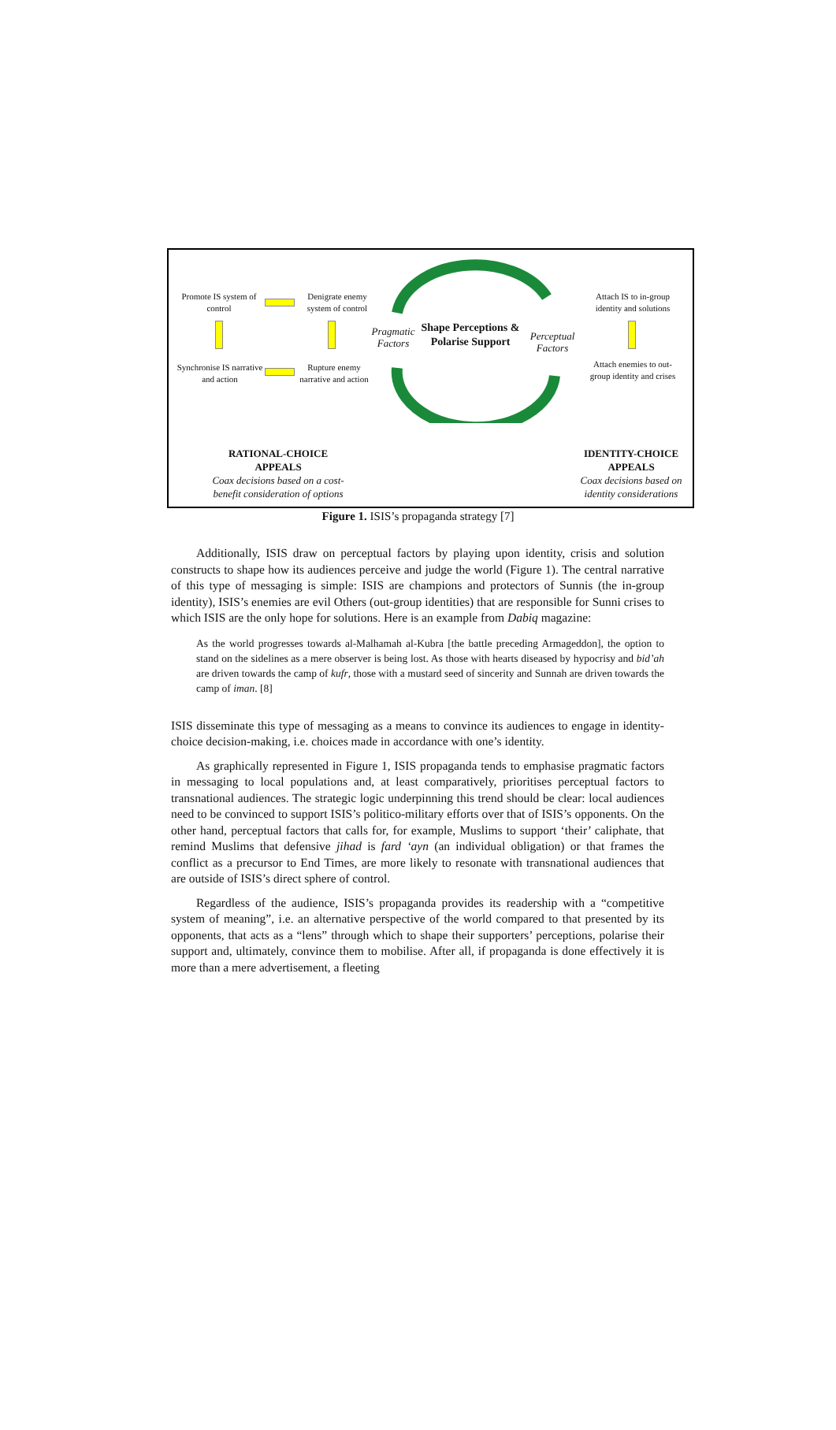Promote IS system of control
Denigrate enemy system of control
Synchronise IS narrative and action
Rupture enemy narrative and action
Pragmatic Factors
Shape Perceptions & Polarise Support
Perceptual Factors
Attach IS to in-group identity and solutions
Attach enemies to out-group identity and crises
RATIONAL-CHOICE
APPEALS
Coax decisions based on a cost-benefit consideration of options
IDENTITY-CHOICE
APPEALS
Coax decisions based on identity considerations
Figure 1. ISIS’s propaganda strategy [7]
Additionally, ISIS draw on perceptual factors by playing upon identity, crisis and solution constructs to shape how its audiences perceive and judge the world (Figure 1). The central narrative of this type of messaging is simple: ISIS are champions and protectors of Sunnis (the in-group identity), ISIS’s enemies are evil Others (out-group identities) that are responsible for Sunni crises to which ISIS are the only hope for solutions. Here is an example from Dabiq magazine:
As the world progresses towards al-Malhamah al-Kubra [the battle preceding Armageddon], the option to stand on the sidelines as a mere observer is being lost. As those with hearts diseased by hypocrisy and bid’ah are driven towards the camp of kufr, those with a mustard seed of sincerity and Sunnah are driven towards the camp of iman. [8]
ISIS disseminate this type of messaging as a means to convince its audiences to engage in identity-choice decision-making, i.e. choices made in accordance with one’s identity.
As graphically represented in Figure 1, ISIS propaganda tends to emphasise pragmatic factors in messaging to local populations and, at least comparatively, prioritises perceptual factors to transnational audiences. The strategic logic underpinning this trend should be clear: local audiences need to be convinced to support ISIS’s politico-military efforts over that of ISIS’s opponents. On the other hand, perceptual factors that calls for, for example, Muslims to support ‘their’ caliphate, that remind Muslims that defensive jihad is fard ‘ayn (an individual obligation) or that frames the conflict as a precursor to End Times, are more likely to resonate with transnational audiences that are outside of ISIS’s direct sphere of control.
Regardless of the audience, ISIS’s propaganda provides its readership with a “competitive system of meaning”, i.e. an alternative perspective of the world compared to that presented by its opponents, that acts as a “lens” through which to shape their supporters’ perceptions, polarise their support and, ultimately, convince them to mobilise. After all, if propaganda is done effectively it is more than a mere advertisement, a fleeting